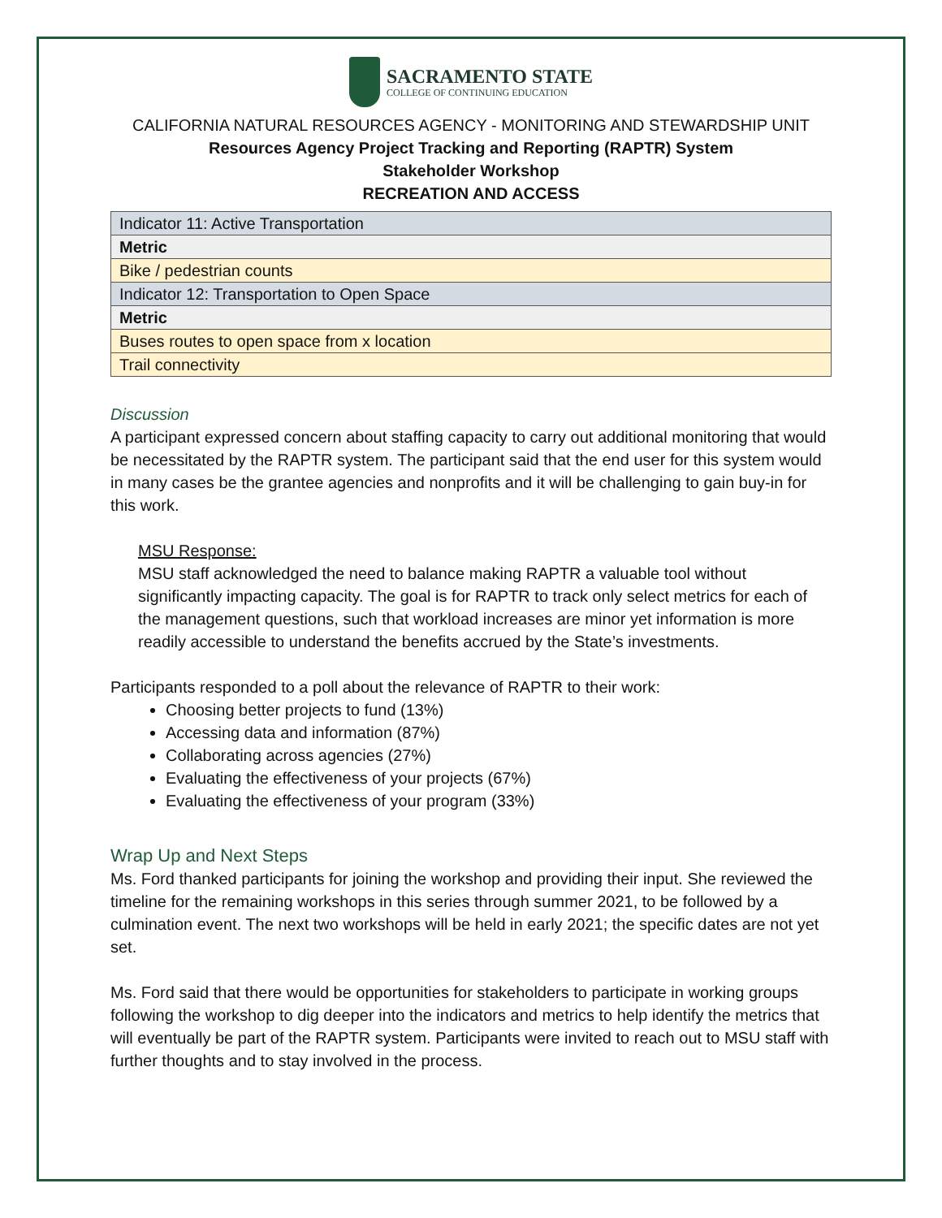SACRAMENTO STATE
COLLEGE OF CONTINUING EDUCATION
CALIFORNIA NATURAL RESOURCES AGENCY - MONITORING AND STEWARDSHIP UNIT
Resources Agency Project Tracking and Reporting (RAPTR) System
Stakeholder Workshop
RECREATION AND ACCESS
| Indicator 11: Active Transportation |
| Metric |
| Bike / pedestrian counts |
| Indicator 12: Transportation to Open Space |
| Metric |
| Buses routes to open space from x location |
| Trail connectivity |
Discussion
A participant expressed concern about staffing capacity to carry out additional monitoring that would be necessitated by the RAPTR system. The participant said that the end user for this system would in many cases be the grantee agencies and nonprofits and it will be challenging to gain buy-in for this work.
MSU Response:
MSU staff acknowledged the need to balance making RAPTR a valuable tool without significantly impacting capacity. The goal is for RAPTR to track only select metrics for each of the management questions, such that workload increases are minor yet information is more readily accessible to understand the benefits accrued by the State’s investments.
Participants responded to a poll about the relevance of RAPTR to their work:
Choosing better projects to fund (13%)
Accessing data and information (87%)
Collaborating across agencies (27%)
Evaluating the effectiveness of your projects (67%)
Evaluating the effectiveness of your program (33%)
Wrap Up and Next Steps
Ms. Ford thanked participants for joining the workshop and providing their input. She reviewed the timeline for the remaining workshops in this series through summer 2021, to be followed by a culmination event. The next two workshops will be held in early 2021; the specific dates are not yet set.
Ms. Ford said that there would be opportunities for stakeholders to participate in working groups following the workshop to dig deeper into the indicators and metrics to help identify the metrics that will eventually be part of the RAPTR system. Participants were invited to reach out to MSU staff with further thoughts and to stay involved in the process.